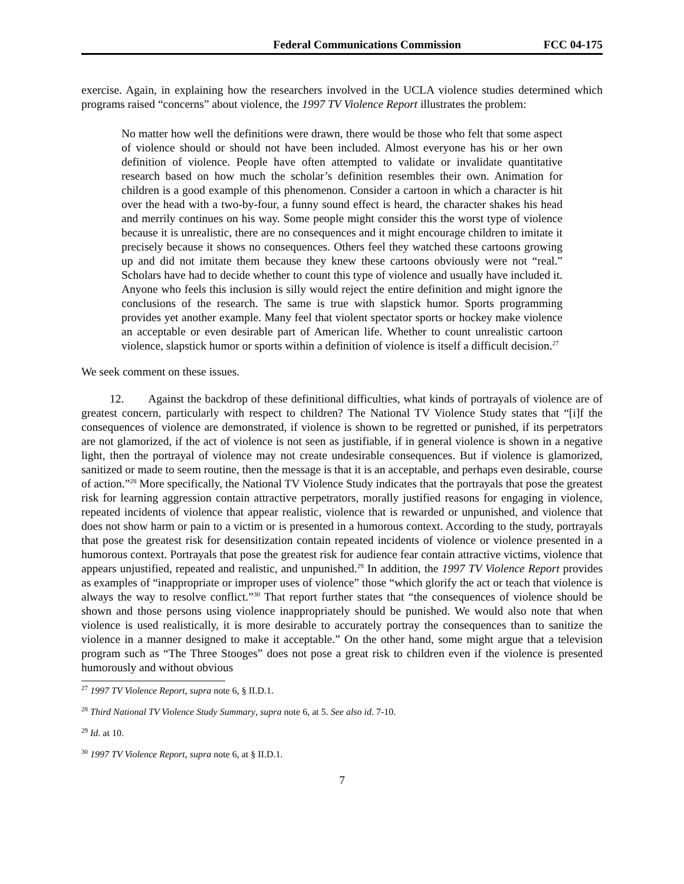Federal Communications Commission FCC 04-175
exercise. Again, in explaining how the researchers involved in the UCLA violence studies determined which programs raised “concerns” about violence, the 1997 TV Violence Report illustrates the problem:
No matter how well the definitions were drawn, there would be those who felt that some aspect of violence should or should not have been included. Almost everyone has his or her own definition of violence. People have often attempted to validate or invalidate quantitative research based on how much the scholar’s definition resembles their own. Animation for children is a good example of this phenomenon. Consider a cartoon in which a character is hit over the head with a two-by-four, a funny sound effect is heard, the character shakes his head and merrily continues on his way. Some people might consider this the worst type of violence because it is unrealistic, there are no consequences and it might encourage children to imitate it precisely because it shows no consequences. Others feel they watched these cartoons growing up and did not imitate them because they knew these cartoons obviously were not “real.” Scholars have had to decide whether to count this type of violence and usually have included it. Anyone who feels this inclusion is silly would reject the entire definition and might ignore the conclusions of the research. The same is true with slapstick humor. Sports programming provides yet another example. Many feel that violent spectator sports or hockey make violence an acceptable or even desirable part of American life. Whether to count unrealistic cartoon violence, slapstick humor or sports within a definition of violence is itself a difficult decision.<sup>27</sup>
We seek comment on these issues.
12. Against the backdrop of these definitional difficulties, what kinds of portrayals of violence are of greatest concern, particularly with respect to children? The National TV Violence Study states that “[i]f the consequences of violence are demonstrated, if violence is shown to be regretted or punished, if its perpetrators are not glamorized, if the act of violence is not seen as justifiable, if in general violence is shown in a negative light, then the portrayal of violence may not create undesirable consequences. But if violence is glamorized, sanitized or made to seem routine, then the message is that it is an acceptable, and perhaps even desirable, course of action.”<sup>28</sup> More specifically, the National TV Violence Study indicates that the portrayals that pose the greatest risk for learning aggression contain attractive perpetrators, morally justified reasons for engaging in violence, repeated incidents of violence that appear realistic, violence that is rewarded or unpunished, and violence that does not show harm or pain to a victim or is presented in a humorous context. According to the study, portrayals that pose the greatest risk for desensitization contain repeated incidents of violence or violence presented in a humorous context. Portrayals that pose the greatest risk for audience fear contain attractive victims, violence that appears unjustified, repeated and realistic, and unpunished.<sup>29</sup> In addition, the 1997 TV Violence Report provides as examples of “inappropriate or improper uses of violence” those “which glorify the act or teach that violence is always the way to resolve conflict.”<sup>30</sup> That report further states that “the consequences of violence should be shown and those persons using violence inappropriately should be punished. We would also note that when violence is used realistically, it is more desirable to accurately portray the consequences than to sanitize the violence in a manner designed to make it acceptable.” On the other hand, some might argue that a television program such as “The Three Stooges” does not pose a great risk to children even if the violence is presented humorously and without obvious
<sup>27</sup> 1997 TV Violence Report, supra note 6, § II.D.1.
<sup>28</sup> Third National TV Violence Study Summary, supra note 6, at 5. See also id. 7-10.
<sup>29</sup> Id. at 10.
<sup>30</sup> 1997 TV Violence Report, supra note 6, at § II.D.1.
7